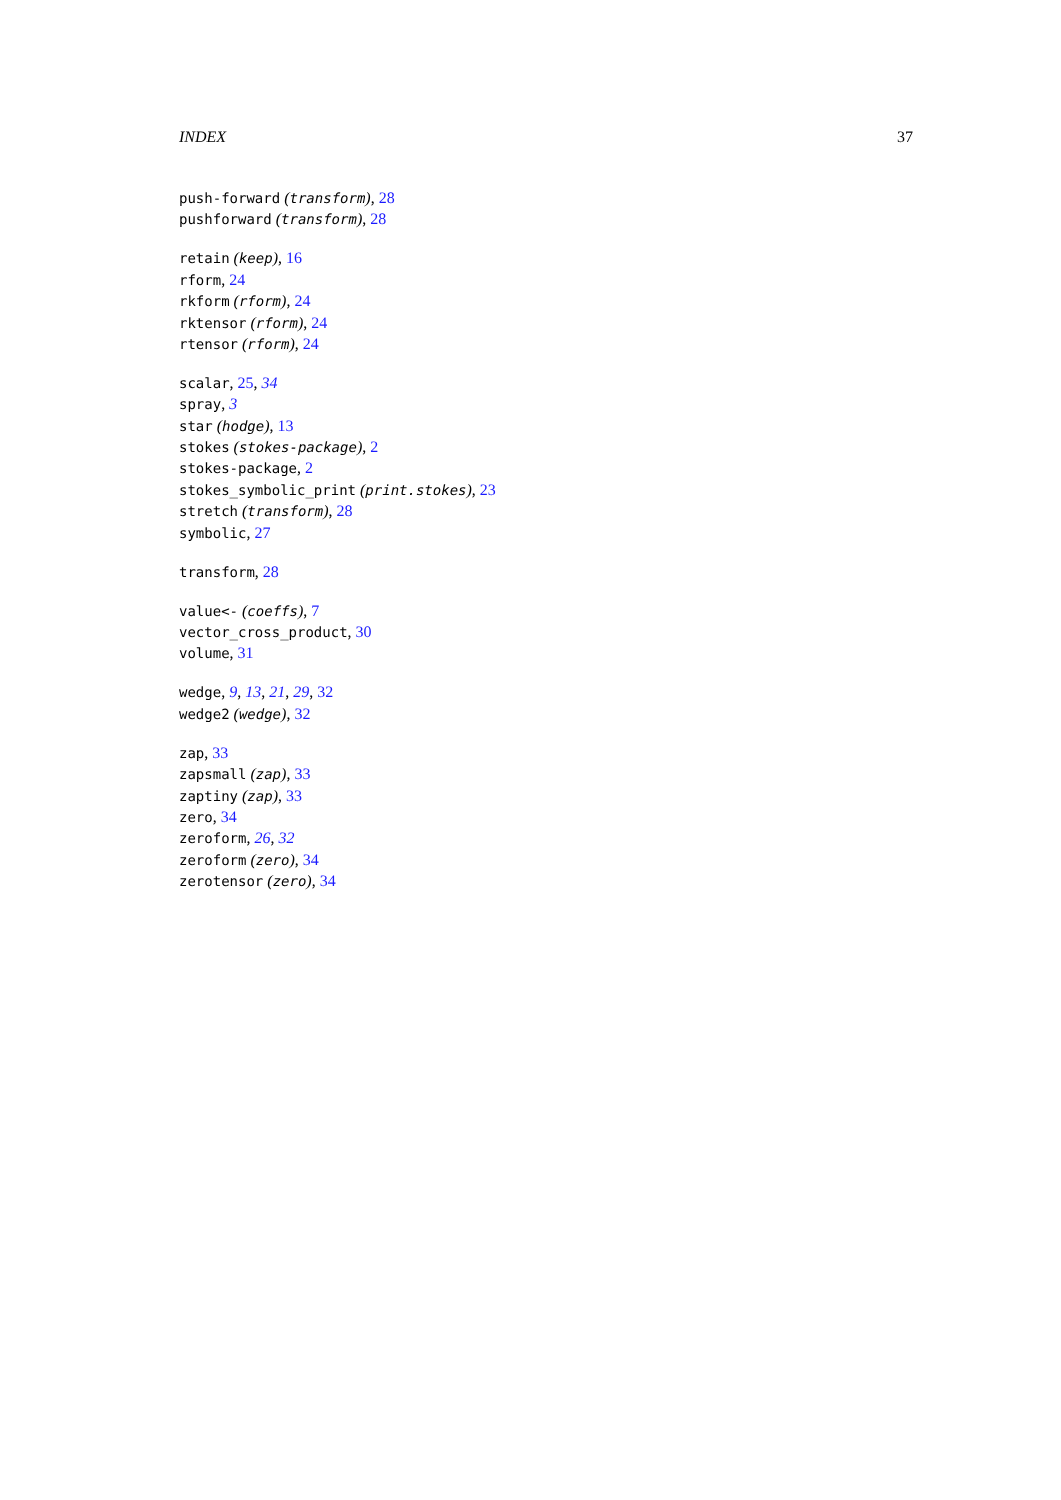INDEX 37
push-forward (transform), 28
pushforward (transform), 28
retain (keep), 16
rform, 24
rkform (rform), 24
rktensor (rform), 24
rtensor (rform), 24
scalar, 25, 34
spray, 3
star (hodge), 13
stokes (stokes-package), 2
stokes-package, 2
stokes_symbolic_print (print.stokes), 23
stretch (transform), 28
symbolic, 27
transform, 28
value<- (coeffs), 7
vector_cross_product, 30
volume, 31
wedge, 9, 13, 21, 29, 32
wedge2 (wedge), 32
zap, 33
zapsmall (zap), 33
zaptiny (zap), 33
zero, 34
zeroform, 26, 32
zeroform (zero), 34
zerotensor (zero), 34